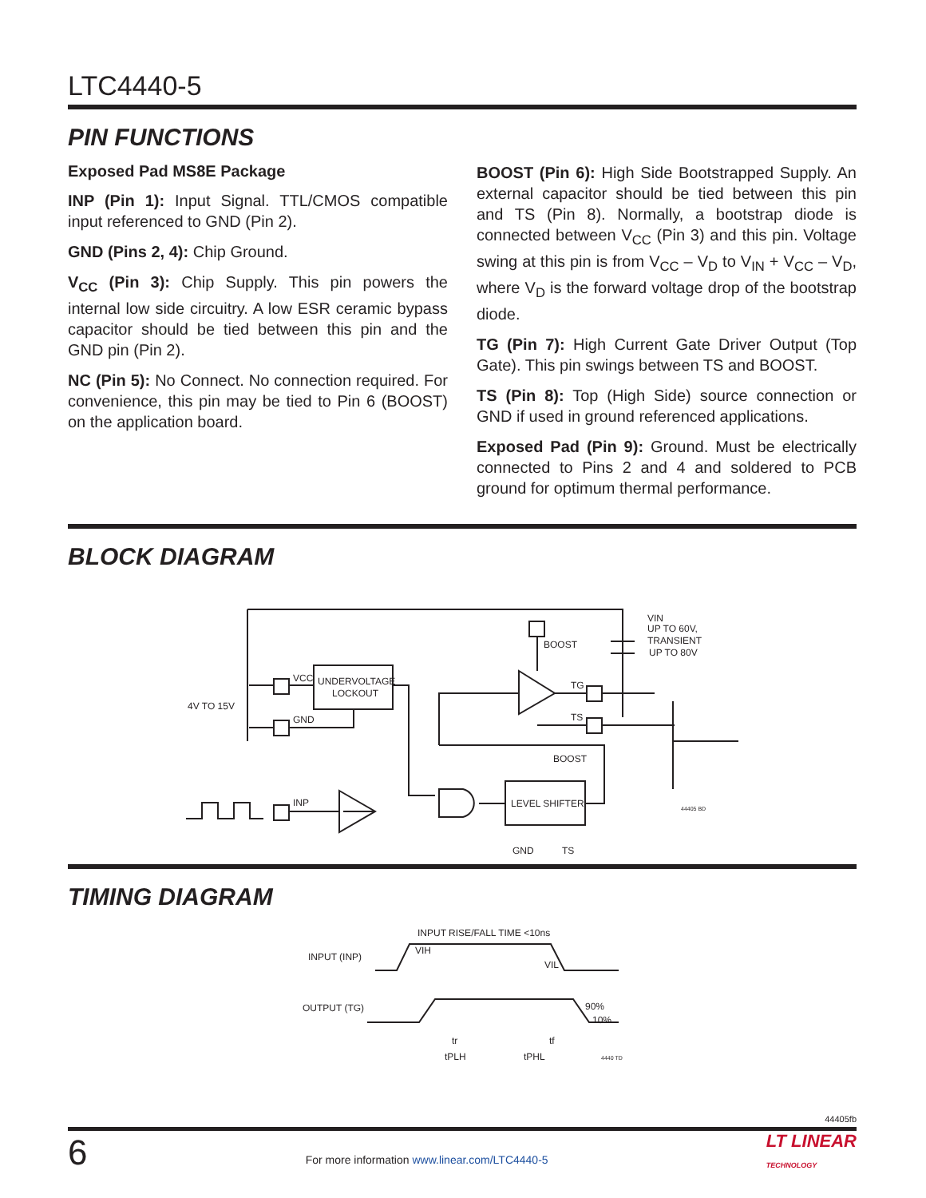LTC4440-5
PIN FUNCTIONS
Exposed Pad MS8E Package
INP (Pin 1): Input Signal. TTL/CMOS compatible input referenced to GND (Pin 2).
GND (Pins 2, 4): Chip Ground.
V<sub>CC</sub> (Pin 3): Chip Supply. This pin powers the internal low side circuitry. A low ESR ceramic bypass capacitor should be tied between this pin and the GND pin (Pin 2).
NC (Pin 5): No Connect. No connection required. For convenience, this pin may be tied to Pin 6 (BOOST) on the application board.
BOOST (Pin 6): High Side Bootstrapped Supply. An external capacitor should be tied between this pin and TS (Pin 8). Normally, a bootstrap diode is connected between V<sub>CC</sub> (Pin 3) and this pin. Voltage swing at this pin is from V<sub>CC</sub> – V<sub>D</sub> to V<sub>IN</sub> + V<sub>CC</sub> – V<sub>D</sub>, where V<sub>D</sub> is the forward voltage drop of the bootstrap diode.
TG (Pin 7): High Current Gate Driver Output (Top Gate). This pin swings between TS and BOOST.
TS (Pin 8): Top (High Side) source connection or GND if used in ground referenced applications.
Exposed Pad (Pin 9): Ground. Must be electrically connected to Pins 2 and 4 and soldered to PCB ground for optimum thermal performance.
BLOCK DIAGRAM
VCC
UNDERVOLTAGE
LOCKOUT
GND
4V TO 15V
BOOST
TG
TS
VIN
UP TO 60V,
TRANSIENT
UP TO 80V
BOOST
LEVEL SHIFTER
GND
TS
INP
44405 BD
TIMING DIAGRAM
INPUT RISE/FALL TIME <10ns
INPUT (INP)
OUTPUT (TG)
VIH
VIL
90%
10%
tr
tf
tPLH
tPHL
4440 TD
44405fb
6 For more information www.linear.com/LTC4440-5 LT LINEAR
TECHNOLOGY